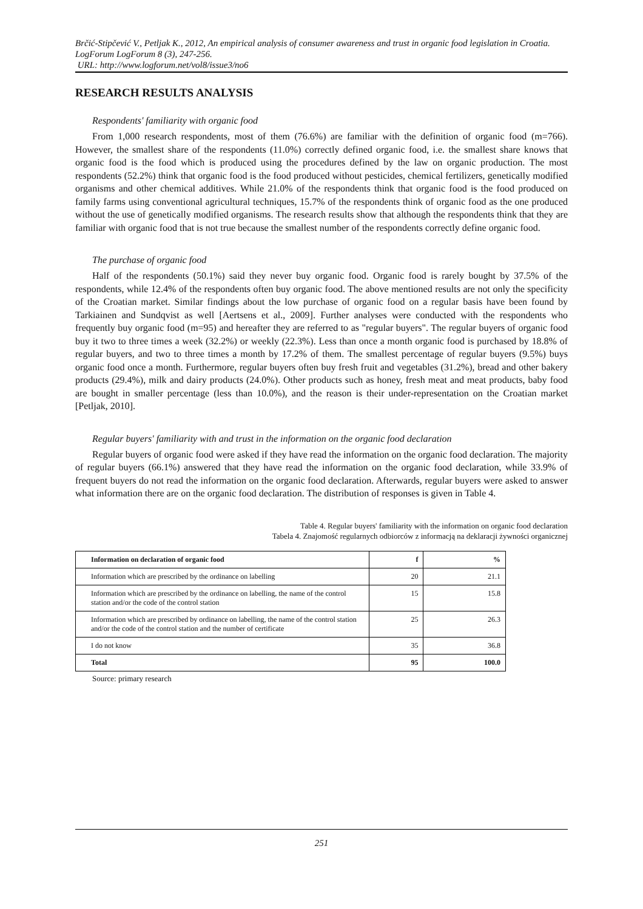Brčić-Stipčević V., Petljak K., 2012, An empirical analysis of consumer awareness and trust in organic food legislation in Croatia. LogForum LogForum 8 (3), 247-256.
URL: http://www.logforum.net/vol8/issue3/no6
RESEARCH RESULTS ANALYSIS
Respondents' familiarity with organic food
From 1,000 research respondents, most of them (76.6%) are familiar with the definition of organic food (m=766). However, the smallest share of the respondents (11.0%) correctly defined organic food, i.e. the smallest share knows that organic food is the food which is produced using the procedures defined by the law on organic production. The most respondents (52.2%) think that organic food is the food produced without pesticides, chemical fertilizers, genetically modified organisms and other chemical additives. While 21.0% of the respondents think that organic food is the food produced on family farms using conventional agricultural techniques, 15.7% of the respondents think of organic food as the one produced without the use of genetically modified organisms. The research results show that although the respondents think that they are familiar with organic food that is not true because the smallest number of the respondents correctly define organic food.
The purchase of organic food
Half of the respondents (50.1%) said they never buy organic food. Organic food is rarely bought by 37.5% of the respondents, while 12.4% of the respondents often buy organic food. The above mentioned results are not only the specificity of the Croatian market. Similar findings about the low purchase of organic food on a regular basis have been found by Tarkiainen and Sundqvist as well [Aertsens et al., 2009]. Further analyses were conducted with the respondents who frequently buy organic food (m=95) and hereafter they are referred to as "regular buyers". The regular buyers of organic food buy it two to three times a week (32.2%) or weekly (22.3%). Less than once a month organic food is purchased by 18.8% of regular buyers, and two to three times a month by 17.2% of them. The smallest percentage of regular buyers (9.5%) buys organic food once a month. Furthermore, regular buyers often buy fresh fruit and vegetables (31.2%), bread and other bakery products (29.4%), milk and dairy products (24.0%). Other products such as honey, fresh meat and meat products, baby food are bought in smaller percentage (less than 10.0%), and the reason is their under-representation on the Croatian market [Petljak, 2010].
Regular buyers' familiarity with and trust in the information on the organic food declaration
Regular buyers of organic food were asked if they have read the information on the organic food declaration. The majority of regular buyers (66.1%) answered that they have read the information on the organic food declaration, while 33.9% of frequent buyers do not read the information on the organic food declaration. Afterwards, regular buyers were asked to answer what information there are on the organic food declaration. The distribution of responses is given in Table 4.
Table 4. Regular buyers' familiarity with the information on organic food declaration
Tabela 4. Znajomość regularnych odbiorców z informacją na deklaracji żywności organicznej
| Information on declaration of organic food | f | % |
| --- | --- | --- |
| Information which are prescribed by the ordinance on labelling | 20 | 21.1 |
| Information which are prescribed by the ordinance on labelling, the name of the control station and/or the code of the control station | 15 | 15.8 |
| Information which are prescribed by ordinance on labelling, the name of the control station and/or the code of the control station and the number of certificate | 25 | 26.3 |
| I do not know | 35 | 36.8 |
| Total | 95 | 100.0 |
Source: primary research
251